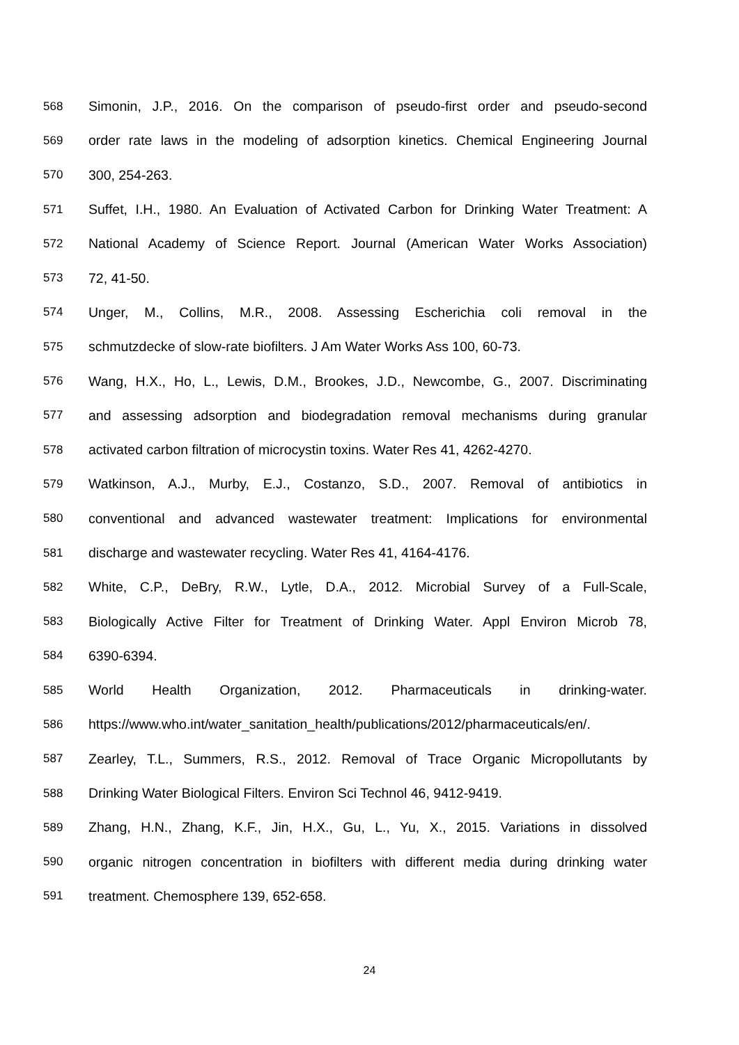568 Simonin, J.P., 2016. On the comparison of pseudo-first order and pseudo-second
569 order rate laws in the modeling of adsorption kinetics. Chemical Engineering Journal
570 300, 254-263.
571 Suffet, I.H., 1980. An Evaluation of Activated Carbon for Drinking Water Treatment: A
572 National Academy of Science Report. Journal (American Water Works Association)
573 72, 41-50.
574 Unger, M., Collins, M.R., 2008. Assessing Escherichia coli removal in the
575 schmutzdecke of slow-rate biofilters. J Am Water Works Ass 100, 60-73.
576 Wang, H.X., Ho, L., Lewis, D.M., Brookes, J.D., Newcombe, G., 2007. Discriminating
577 and assessing adsorption and biodegradation removal mechanisms during granular
578 activated carbon filtration of microcystin toxins. Water Res 41, 4262-4270.
579 Watkinson, A.J., Murby, E.J., Costanzo, S.D., 2007. Removal of antibiotics in
580 conventional and advanced wastewater treatment: Implications for environmental
581 discharge and wastewater recycling. Water Res 41, 4164-4176.
582 White, C.P., DeBry, R.W., Lytle, D.A., 2012. Microbial Survey of a Full-Scale,
583 Biologically Active Filter for Treatment of Drinking Water. Appl Environ Microb 78,
584 6390-6394.
585 World Health Organization, 2012. Pharmaceuticals in drinking-water.
586 https://www.who.int/water_sanitation_health/publications/2012/pharmaceuticals/en/.
587 Zearley, T.L., Summers, R.S., 2012. Removal of Trace Organic Micropollutants by
588 Drinking Water Biological Filters. Environ Sci Technol 46, 9412-9419.
589 Zhang, H.N., Zhang, K.F., Jin, H.X., Gu, L., Yu, X., 2015. Variations in dissolved
590 organic nitrogen concentration in biofilters with different media during drinking water
591 treatment. Chemosphere 139, 652-658.
24